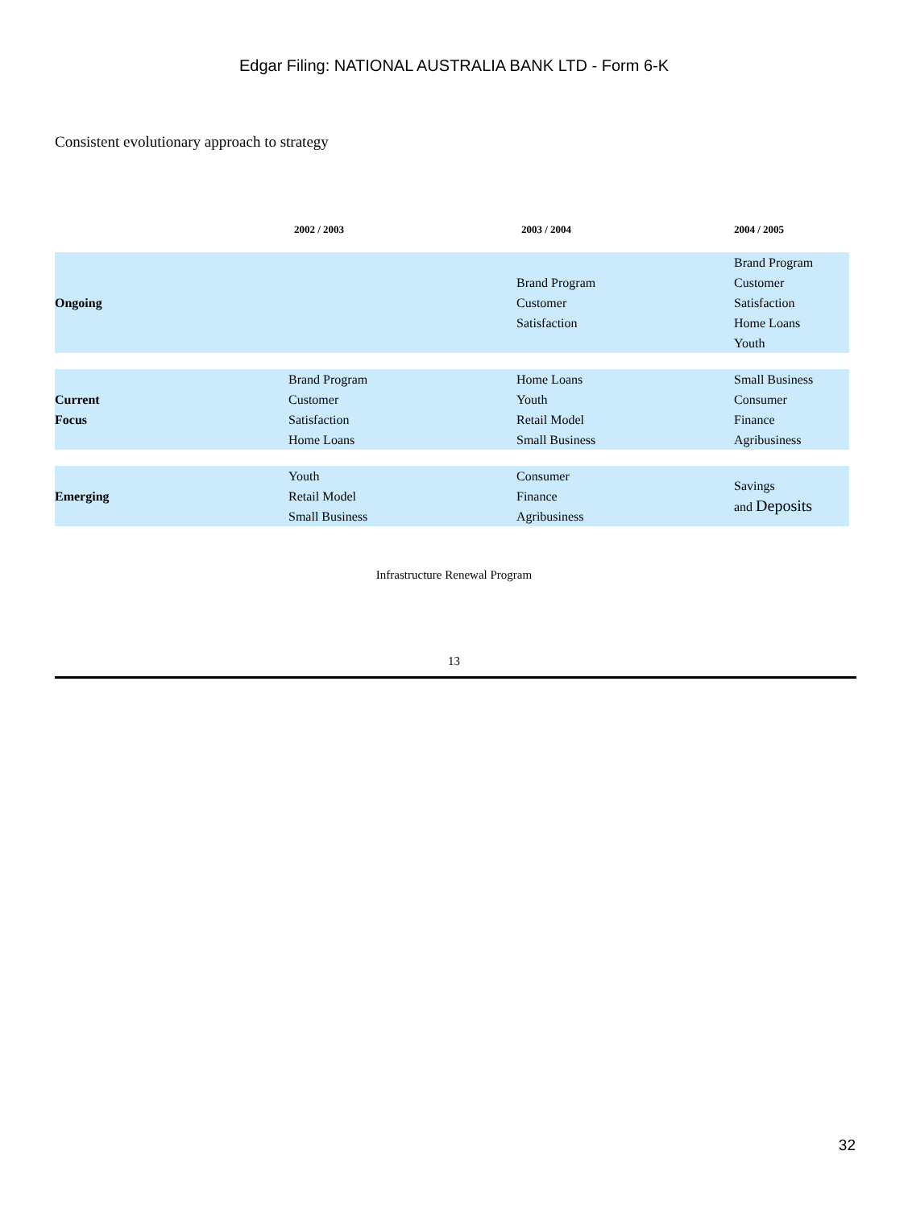Edgar Filing: NATIONAL AUSTRALIA BANK LTD - Form 6-K
Consistent evolutionary approach to strategy
| | 2002 / 2003 | 2003 / 2004 | 2004 / 2005 |
| --- | --- | --- | --- |
| Ongoing | | Brand Program Customer Satisfaction | Brand Program Customer Satisfaction Home Loans Youth |
| Current Focus | Brand Program Customer Satisfaction Home Loans | Home Loans Youth Retail Model Small Business | Small Business Consumer Finance Agribusiness |
| Emerging | Youth Retail Model Small Business | Consumer Finance Agribusiness | Savings and Deposits |
Infrastructure Renewal Program
13
32